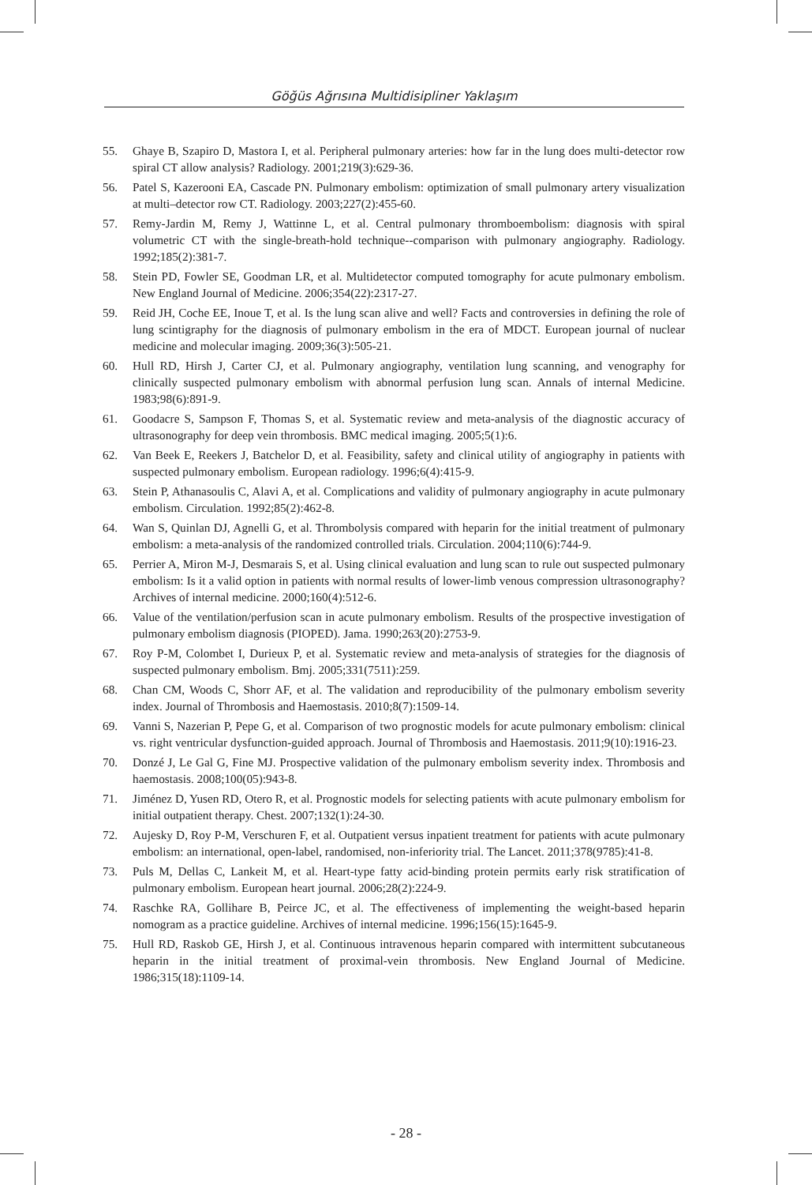Göğüs Ağrısına Multidisipliner Yaklaşım
55. Ghaye B, Szapiro D, Mastora I, et al. Peripheral pulmonary arteries: how far in the lung does multi-detector row spiral CT allow analysis? Radiology. 2001;219(3):629-36.
56. Patel S, Kazerooni EA, Cascade PN. Pulmonary embolism: optimization of small pulmonary artery visualization at multi–detector row CT. Radiology. 2003;227(2):455-60.
57. Remy-Jardin M, Remy J, Wattinne L, et al. Central pulmonary thromboembolism: diagnosis with spiral volumetric CT with the single-breath-hold technique--comparison with pulmonary angiography. Radiology. 1992;185(2):381-7.
58. Stein PD, Fowler SE, Goodman LR, et al. Multidetector computed tomography for acute pulmonary embolism. New England Journal of Medicine. 2006;354(22):2317-27.
59. Reid JH, Coche EE, Inoue T, et al. Is the lung scan alive and well? Facts and controversies in defining the role of lung scintigraphy for the diagnosis of pulmonary embolism in the era of MDCT. European journal of nuclear medicine and molecular imaging. 2009;36(3):505-21.
60. Hull RD, Hirsh J, Carter CJ, et al. Pulmonary angiography, ventilation lung scanning, and venography for clinically suspected pulmonary embolism with abnormal perfusion lung scan. Annals of internal Medicine. 1983;98(6):891-9.
61. Goodacre S, Sampson F, Thomas S, et al. Systematic review and meta-analysis of the diagnostic accuracy of ultrasonography for deep vein thrombosis. BMC medical imaging. 2005;5(1):6.
62. Van Beek E, Reekers J, Batchelor D, et al. Feasibility, safety and clinical utility of angiography in patients with suspected pulmonary embolism. European radiology. 1996;6(4):415-9.
63. Stein P, Athanasoulis C, Alavi A, et al. Complications and validity of pulmonary angiography in acute pulmonary embolism. Circulation. 1992;85(2):462-8.
64. Wan S, Quinlan DJ, Agnelli G, et al. Thrombolysis compared with heparin for the initial treatment of pulmonary embolism: a meta-analysis of the randomized controlled trials. Circulation. 2004;110(6):744-9.
65. Perrier A, Miron M-J, Desmarais S, et al. Using clinical evaluation and lung scan to rule out suspected pulmonary embolism: Is it a valid option in patients with normal results of lower-limb venous compression ultrasonography? Archives of internal medicine. 2000;160(4):512-6.
66. Value of the ventilation/perfusion scan in acute pulmonary embolism. Results of the prospective investigation of pulmonary embolism diagnosis (PIOPED). Jama. 1990;263(20):2753-9.
67. Roy P-M, Colombet I, Durieux P, et al. Systematic review and meta-analysis of strategies for the diagnosis of suspected pulmonary embolism. Bmj. 2005;331(7511):259.
68. Chan CM, Woods C, Shorr AF, et al. The validation and reproducibility of the pulmonary embolism severity index. Journal of Thrombosis and Haemostasis. 2010;8(7):1509-14.
69. Vanni S, Nazerian P, Pepe G, et al. Comparison of two prognostic models for acute pulmonary embolism: clinical vs. right ventricular dysfunction-guided approach. Journal of Thrombosis and Haemostasis. 2011;9(10):1916-23.
70. Donzé J, Le Gal G, Fine MJ. Prospective validation of the pulmonary embolism severity index. Thrombosis and haemostasis. 2008;100(05):943-8.
71. Jiménez D, Yusen RD, Otero R, et al. Prognostic models for selecting patients with acute pulmonary embolism for initial outpatient therapy. Chest. 2007;132(1):24-30.
72. Aujesky D, Roy P-M, Verschuren F, et al. Outpatient versus inpatient treatment for patients with acute pulmonary embolism: an international, open-label, randomised, non-inferiority trial. The Lancet. 2011;378(9785):41-8.
73. Puls M, Dellas C, Lankeit M, et al. Heart-type fatty acid-binding protein permits early risk stratification of pulmonary embolism. European heart journal. 2006;28(2):224-9.
74. Raschke RA, Gollihare B, Peirce JC, et al. The effectiveness of implementing the weight-based heparin nomogram as a practice guideline. Archives of internal medicine. 1996;156(15):1645-9.
75. Hull RD, Raskob GE, Hirsh J, et al. Continuous intravenous heparin compared with intermittent subcutaneous heparin in the initial treatment of proximal-vein thrombosis. New England Journal of Medicine. 1986;315(18):1109-14.
- 28 -